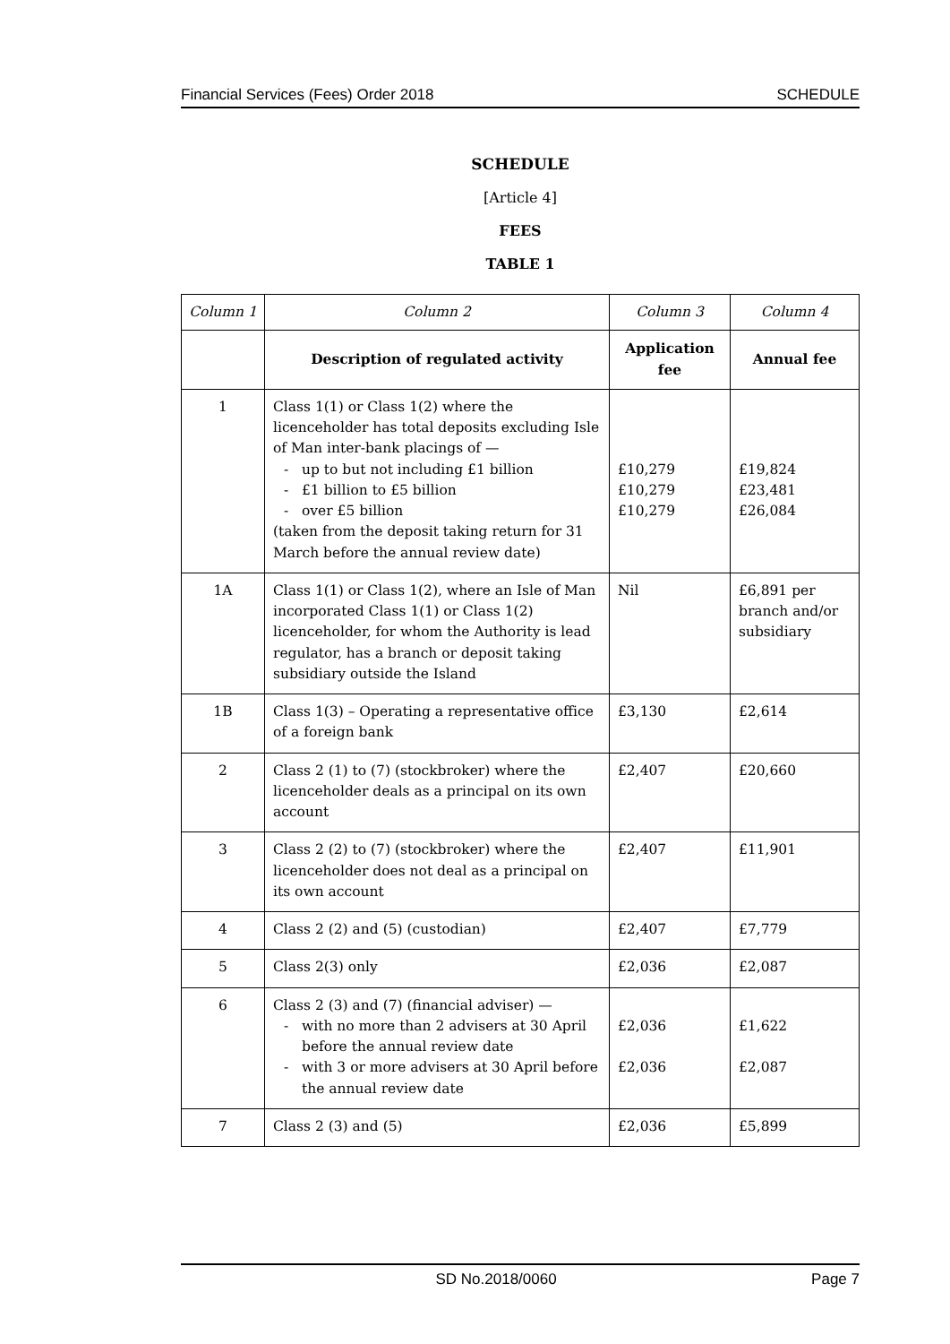Financial Services (Fees) Order 2018 SCHEDULE
SCHEDULE
[Article 4]
FEES
TABLE 1
| Column 1 | Column 2 | Column 3 | Column 4 |
| | Description of regulated activity | Application fee | Annual fee |
| 1 | Class 1(1) or Class 1(2) where the licenceholder has total deposits excluding Isle of Man inter-bank placings of — up to but not including £1 billion £1 billion to £5 billion over £5 billion (taken from the deposit taking return for 31 March before the annual review date) | £10,279 £10,279 £10,279 | £19,824 £23,481 £26,084 |
| 1A | Class 1(1) or Class 1(2), where an Isle of Man incorporated Class 1(1) or Class 1(2) licenceholder, for whom the Authority is lead regulator, has a branch or deposit taking subsidiary outside the Island | Nil | £6,891 per branch and/or subsidiary |
| 1B | Class 1(3) – Operating a representative office of a foreign bank | £3,130 | £2,614 |
| 2 | Class 2 (1) to (7) (stockbroker) where the licenceholder deals as a principal on its own account | £2,407 | £20,660 |
| 3 | Class 2 (2) to (7) (stockbroker) where the licenceholder does not deal as a principal on its own account | £2,407 | £11,901 |
| 4 | Class 2 (2) and (5) (custodian) | £2,407 | £7,779 |
| 5 | Class 2(3) only | £2,036 | £2,087 |
| 6 | Class 2 (3) and (7) (financial adviser) — with no more than 2 advisers at 30 April before the annual review date with 3 or more advisers at 30 April before the annual review date | £2,036 £2,036 | £1,622 £2,087 |
| 7 | Class 2 (3) and (5) | £2,036 | £5,899 |
SD No.2018/0060 Page 7